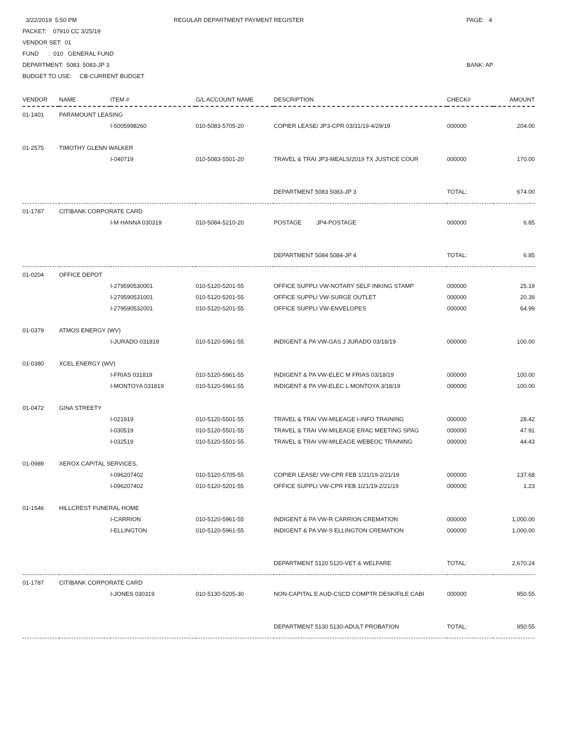3/22/2019 5:50 PM PACKET: 07910 CC 3/25/19 VENDOR SET: 01 FUND : 010 GENERAL FUND DEPARTMENT: 5083 5083-JP 3 BUDGET TO USE: CB-CURRENT BUDGET
REGULAR DEPARTMENT PAYMENT REGISTER
PAGE: 4 BANK: AP
| VENDOR | NAME | ITEM # | G/L ACCOUNT NAME | DESCRIPTION | CHECK# | AMOUNT |
| --- | --- | --- | --- | --- | --- | --- |
| 01-1401 | PARAMOUNT LEASING | | | | | |
| | | I-5005998260 | 010-5083-5705-20 | COPIER LEASE/ JP3-CPR 03/31/19-4/29/19 | 000000 | 204.00 |
| 01-2575 | TIMOTHY GLENN WALKER | | | | | |
| | | I-040719 | 010-5083-5501-20 | TRAVEL & TRAI JP3-MEALS/2019 TX JUSTICE COUR | 000000 | 170.00 |
| | | | | DEPARTMENT 5083 5083-JP 3 | TOTAL: | 674.00 |
| 01-1787 | CITIBANK CORPORATE CARD | | | | | |
| | | I-M HANNA 030319 | 010-5084-5210-20 | POSTAGE JP4-POSTAGE | 000000 | 6.85 |
| | | | | DEPARTMENT 5084 5084-JP 4 | TOTAL: | 6.85 |
| 01-0204 | OFFICE DEPOT | | | | | |
| | | I-279590530001 | 010-5120-5201-55 | OFFICE SUPPLI VW-NOTARY SELF INKING STAMP | 000000 | 25.19 |
| | | I-279590531001 | 010-5120-5201-55 | OFFICE SUPPLI VW-SURGE OUTLET | 000000 | 20.39 |
| | | I-279590532001 | 010-5120-5201-55 | OFFICE SUPPLI VW-ENVELOPES | 000000 | 64.99 |
| 01-0379 | ATMOS ENERGY (WV) | | | | | |
| | | I-JURADO 031819 | 010-5120-5961-55 | INDIGENT & PA VW-GAS J JURADO 03/18/19 | 000000 | 100.00 |
| 01-0380 | XCEL ENERGY (WV) | | | | | |
| | | I-FRIAS 031819 | 010-5120-5961-55 | INDIGENT & PA VW-ELEC M FRIAS 03/18/19 | 000000 | 100.00 |
| | | I-MONTOYA 031819 | 010-5120-5961-55 | INDIGENT & PA VW-ELEC L MONTOYA 3/18/19 | 000000 | 100.00 |
| 01-0472 | GINA STREETY | | | | | |
| | | I-021919 | 010-5120-5501-55 | TRAVEL & TRAI VW-MILEAGE I-INFO TRAINING | 000000 | 28.42 |
| | | I-030519 | 010-5120-5501-55 | TRAVEL & TRAI VW-MILEAGE ERAC MEETING SPAG | 000000 | 47.91 |
| | | I-032519 | 010-5120-5501-55 | TRAVEL & TRAI VW-MILEAGE WEBEOC TRAINING | 000000 | 44.43 |
| 01-0989 | XEROX CAPITAL SERVICES, | | | | | |
| | | I-096207402 | 010-5120-5705-55 | COPIER LEASE/ VW-CPR FEB 1/21/19-2/21/19 | 000000 | 137.68 |
| | | I-096207402 | 010-5120-5201-55 | OFFICE SUPPLI VW-CPR FEB 1/21/19-2/21/19 | 000000 | 1.23 |
| 01-1546 | HILLCREST FUNERAL HOME | | | | | |
| | | I-CARRION | 010-5120-5961-55 | INDIGENT & PA VW-R CARRION CREMATION | 000000 | 1,000.00 |
| | | I-ELLINGTON | 010-5120-5961-55 | INDIGENT & PA VW-S ELLINGTON CREMATION | 000000 | 1,000.00 |
| | | | | DEPARTMENT 5120 5120-VET & WELFARE | TOTAL: | 2,670.24 |
| 01-1787 | CITIBANK CORPORATE CARD | | | | | |
| | | I-JONES 030319 | 010-5130-5205-30 | NON-CAPITAL E AUD-CSCD COMPTR DESK/FILE CABI | 000000 | 950.55 |
| | | | | DEPARTMENT 5130 5130-ADULT PROBATION | TOTAL: | 950.55 |